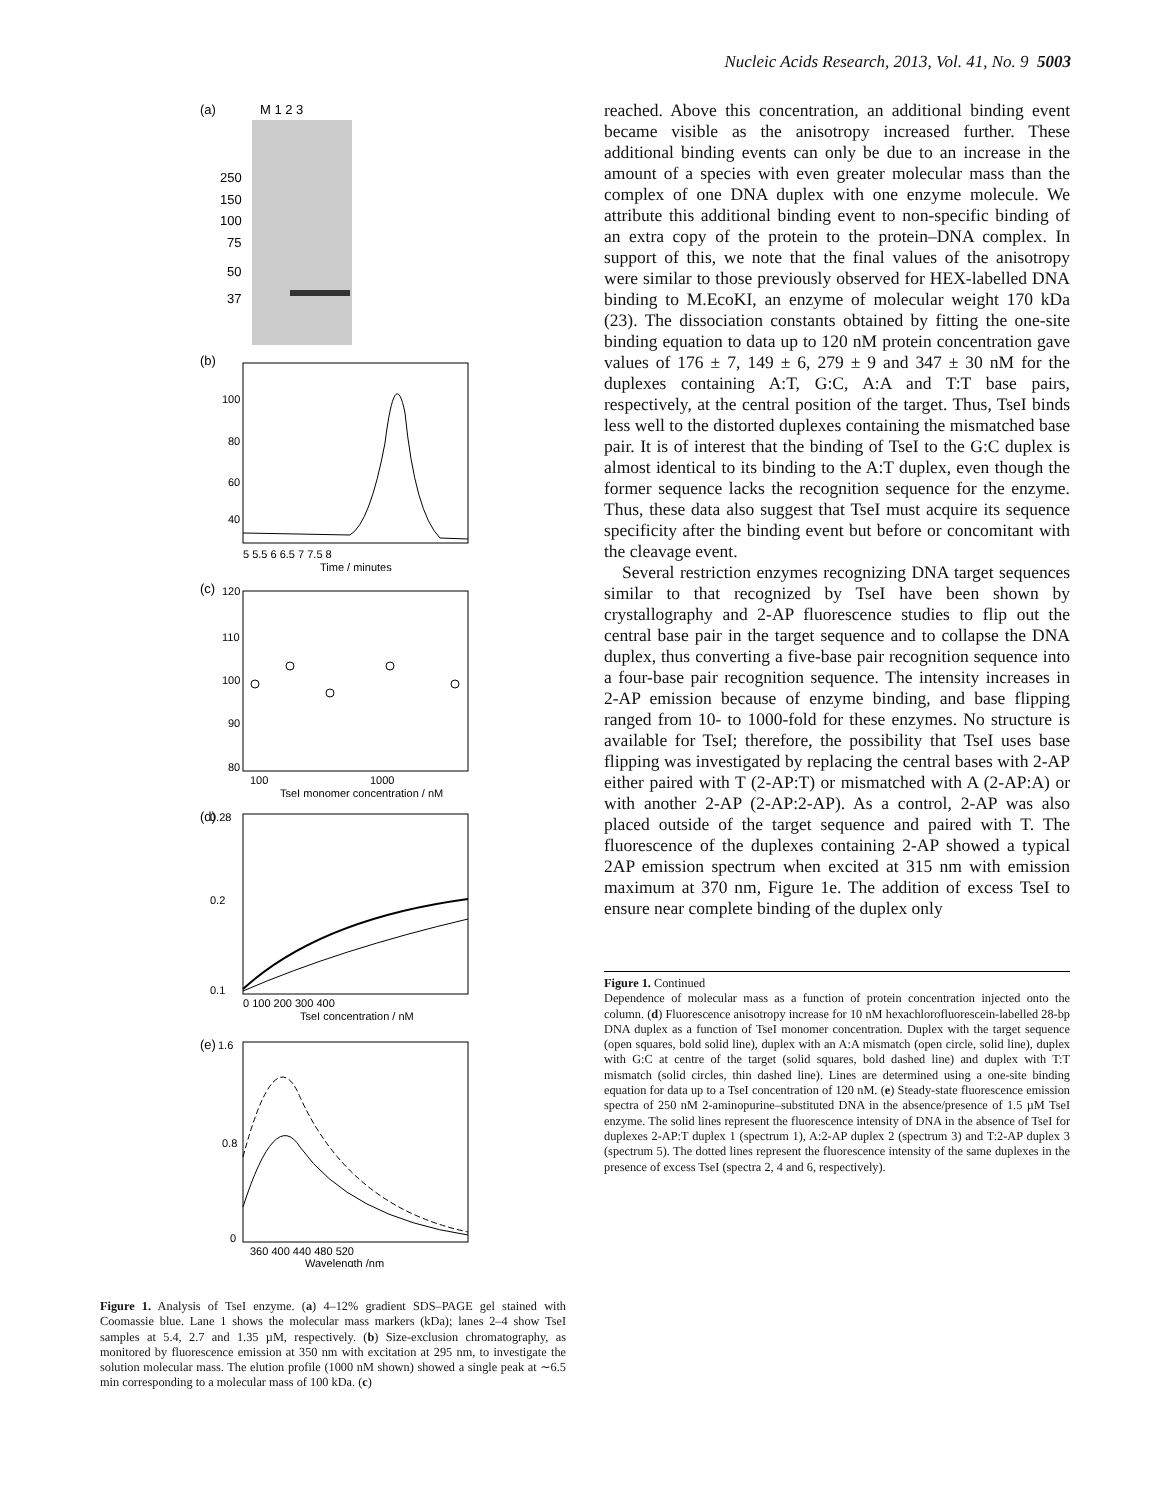Nucleic Acids Research, 2013, Vol. 41, No. 9 5003
(a)
M 1 2 3
250
150
100
75
50
37
(b)
100
80
60
40
5 5.5 6 6.5 7 7.5 8
Time / minutes
(c)
120
110
100
90
80
100
1000
TseI monomer concentration / nM
(d)
0.28
0.2
0.1
0 100 200 300 400
TseI concentration / nM
(e)
1.6
0.8
0
360 400 440 480 520
Wavelength /nm
Figure 1. Analysis of TseI enzyme. (a) 4–12% gradient SDS–PAGE gel stained with Coomassie blue. Lane 1 shows the molecular mass markers (kDa); lanes 2–4 show TseI samples at 5.4, 2.7 and 1.35 µM, respectively. (b) Size-exclusion chromatography, as monitored by fluorescence emission at 350 nm with excitation at 295 nm, to investigate the solution molecular mass. The elution profile (1000 nM shown) showed a single peak at ∼6.5 min corresponding to a molecular mass of 100 kDa. (c)
reached. Above this concentration, an additional binding event became visible as the anisotropy increased further. These additional binding events can only be due to an increase in the amount of a species with even greater molecular mass than the complex of one DNA duplex with one enzyme molecule. We attribute this additional binding event to non-specific binding of an extra copy of the protein to the protein–DNA complex. In support of this, we note that the final values of the anisotropy were similar to those previously observed for HEX-labelled DNA binding to M.EcoKI, an enzyme of molecular weight 170 kDa (23). The dissociation constants obtained by fitting the one-site binding equation to data up to 120 nM protein concentration gave values of 176 ± 7, 149 ± 6, 279 ± 9 and 347 ± 30 nM for the duplexes containing A:T, G:C, A:A and T:T base pairs, respectively, at the central position of the target. Thus, TseI binds less well to the distorted duplexes containing the mismatched base pair. It is of interest that the binding of TseI to the G:C duplex is almost identical to its binding to the A:T duplex, even though the former sequence lacks the recognition sequence for the enzyme. Thus, these data also suggest that TseI must acquire its sequence specificity after the binding event but before or concomitant with the cleavage event.
Several restriction enzymes recognizing DNA target sequences similar to that recognized by TseI have been shown by crystallography and 2-AP fluorescence studies to flip out the central base pair in the target sequence and to collapse the DNA duplex, thus converting a five-base pair recognition sequence into a four-base pair recognition sequence. The intensity increases in 2-AP emission because of enzyme binding, and base flipping ranged from 10- to 1000-fold for these enzymes. No structure is available for TseI; therefore, the possibility that TseI uses base flipping was investigated by replacing the central bases with 2-AP either paired with T (2-AP:T) or mismatched with A (2-AP:A) or with another 2-AP (2-AP:2-AP). As a control, 2-AP was also placed outside of the target sequence and paired with T. The fluorescence of the duplexes containing 2-AP showed a typical 2AP emission spectrum when excited at 315 nm with emission maximum at 370 nm, Figure 1e. The addition of excess TseI to ensure near complete binding of the duplex only
Figure 1. Continued
Dependence of molecular mass as a function of protein concentration injected onto the column. (d) Fluorescence anisotropy increase for 10 nM hexachlorofluorescein-labelled 28-bp DNA duplex as a function of TseI monomer concentration. Duplex with the target sequence (open squares, bold solid line), duplex with an A:A mismatch (open circle, solid line), duplex with G:C at centre of the target (solid squares, bold dashed line) and duplex with T:T mismatch (solid circles, thin dashed line). Lines are determined using a one-site binding equation for data up to a TseI concentration of 120 nM. (e) Steady-state fluorescence emission spectra of 250 nM 2-aminopurine–substituted DNA in the absence/presence of 1.5 µM TseI enzyme. The solid lines represent the fluorescence intensity of DNA in the absence of TseI for duplexes 2-AP:T duplex 1 (spectrum 1), A:2-AP duplex 2 (spectrum 3) and T:2-AP duplex 3 (spectrum 5). The dotted lines represent the fluorescence intensity of the same duplexes in the presence of excess TseI (spectra 2, 4 and 6, respectively).